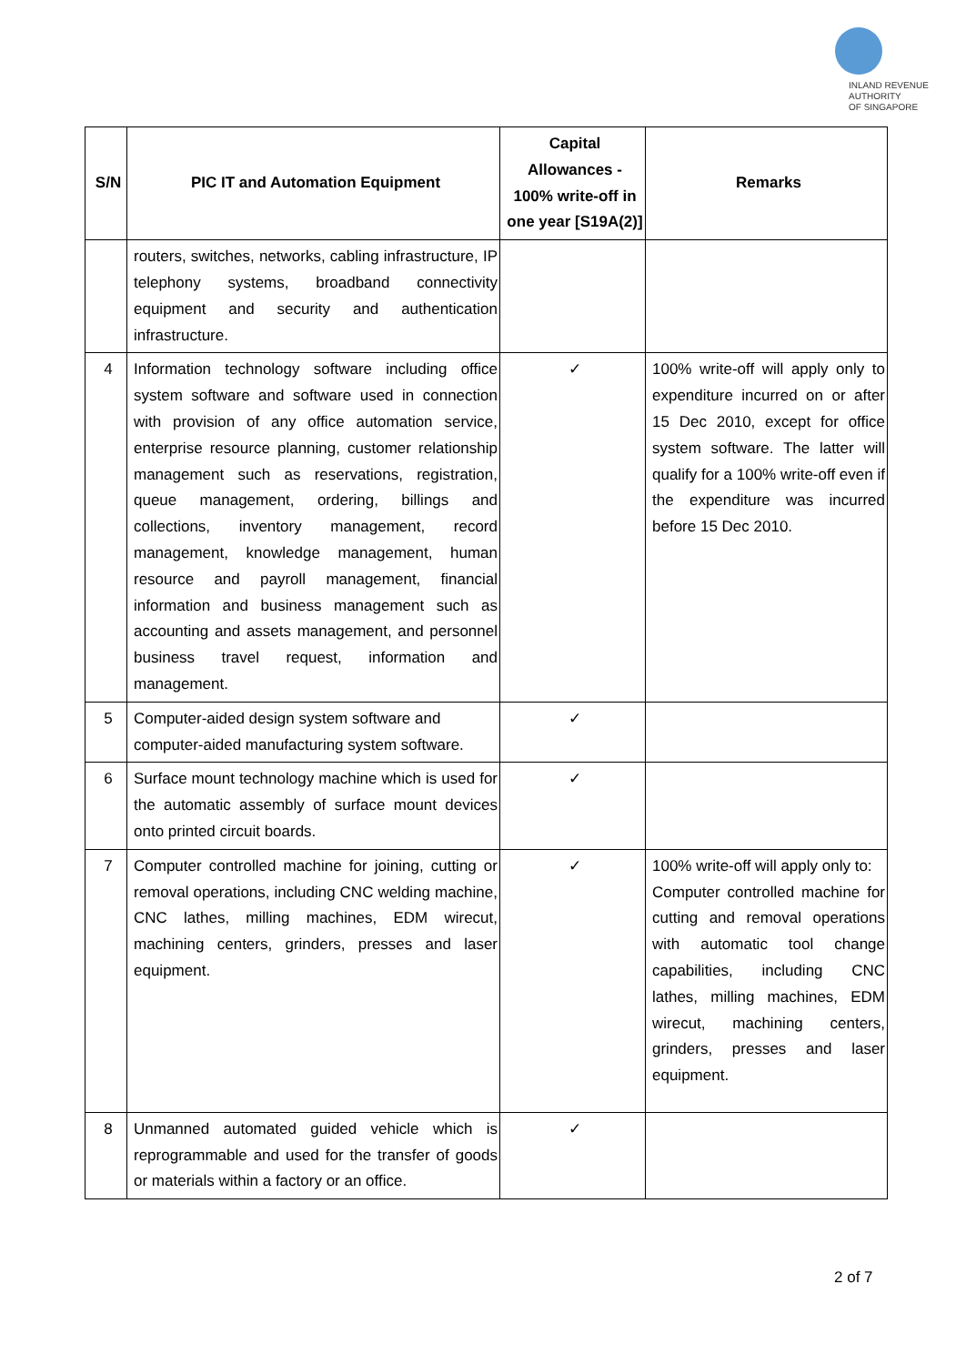INLAND REVENUE
AUTHORITY
OF SINGAPORE
| S/N | PIC IT and Automation Equipment | Capital Allowances - 100% write-off in one year [S19A(2)] | Remarks |
| --- | --- | --- | --- |
| | routers, switches, networks, cabling infrastructure, IP telephony systems, broadband connectivity equipment and security and authentication infrastructure. | | |
| 4 | Information technology software including office system software and software used in connection with provision of any office automation service, enterprise resource planning, customer relationship management such as reservations, registration, queue management, ordering, billings and collections, inventory management, record management, knowledge management, human resource and payroll management, financial information and business management such as accounting and assets management, and personnel business travel request, information and management. | ✓ | 100% write-off will apply only to expenditure incurred on or after 15 Dec 2010, except for office system software. The latter will qualify for a 100% write-off even if the expenditure was incurred before 15 Dec 2010. |
| 5 | Computer-aided design system software and computer-aided manufacturing system software. | ✓ | |
| 6 | Surface mount technology machine which is used for the automatic assembly of surface mount devices onto printed circuit boards. | ✓ | |
| 7 | Computer controlled machine for joining, cutting or removal operations, including CNC welding machine, CNC lathes, milling machines, EDM wirecut, machining centers, grinders, presses and laser equipment. | ✓ | 100% write-off will apply only to: Computer controlled machine for cutting and removal operations with automatic tool change capabilities, including CNC lathes, milling machines, EDM wirecut, machining centers, grinders, presses and laser equipment. |
| 8 | Unmanned automated guided vehicle which is reprogrammable and used for the transfer of goods or materials within a factory or an office. | ✓ | |
2 of 7